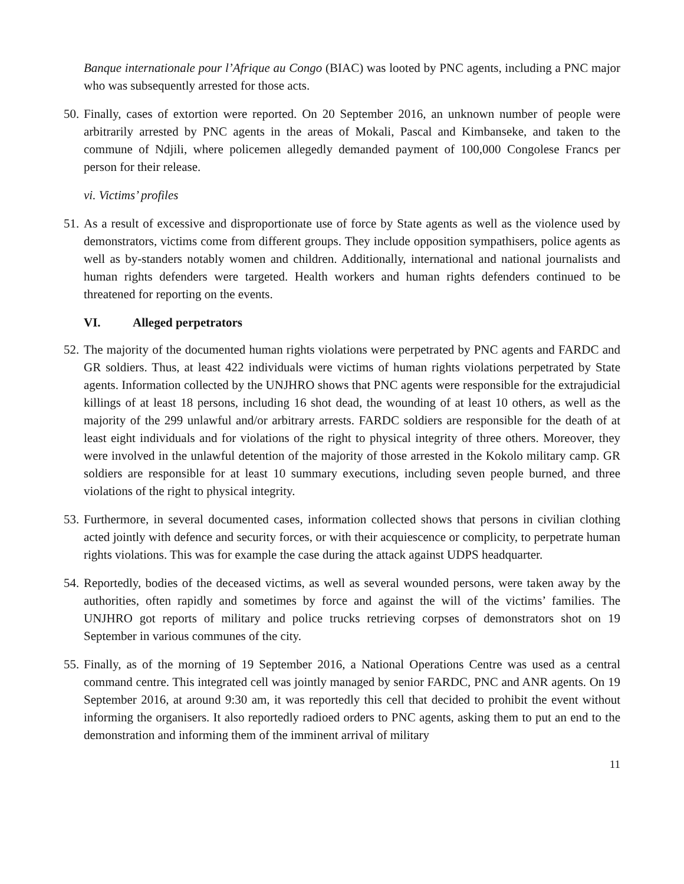Banque internationale pour l’Afrique au Congo (BIAC) was looted by PNC agents, including a PNC major who was subsequently arrested for those acts.
50. Finally, cases of extortion were reported. On 20 September 2016, an unknown number of people were arbitrarily arrested by PNC agents in the areas of Mokali, Pascal and Kimbanseke, and taken to the commune of Ndjili, where policemen allegedly demanded payment of 100,000 Congolese Francs per person for their release.
vi. Victims’ profiles
51. As a result of excessive and disproportionate use of force by State agents as well as the violence used by demonstrators, victims come from different groups. They include opposition sympathisers, police agents as well as by-standers notably women and children. Additionally, international and national journalists and human rights defenders were targeted. Health workers and human rights defenders continued to be threatened for reporting on the events.
VI. Alleged perpetrators
52. The majority of the documented human rights violations were perpetrated by PNC agents and FARDC and GR soldiers. Thus, at least 422 individuals were victims of human rights violations perpetrated by State agents. Information collected by the UNJHRO shows that PNC agents were responsible for the extrajudicial killings of at least 18 persons, including 16 shot dead, the wounding of at least 10 others, as well as the majority of the 299 unlawful and/or arbitrary arrests. FARDC soldiers are responsible for the death of at least eight individuals and for violations of the right to physical integrity of three others. Moreover, they were involved in the unlawful detention of the majority of those arrested in the Kokolo military camp. GR soldiers are responsible for at least 10 summary executions, including seven people burned, and three violations of the right to physical integrity.
53. Furthermore, in several documented cases, information collected shows that persons in civilian clothing acted jointly with defence and security forces, or with their acquiescence or complicity, to perpetrate human rights violations. This was for example the case during the attack against UDPS headquarter.
54. Reportedly, bodies of the deceased victims, as well as several wounded persons, were taken away by the authorities, often rapidly and sometimes by force and against the will of the victims’ families. The UNJHRO got reports of military and police trucks retrieving corpses of demonstrators shot on 19 September in various communes of the city.
55. Finally, as of the morning of 19 September 2016, a National Operations Centre was used as a central command centre. This integrated cell was jointly managed by senior FARDC, PNC and ANR agents. On 19 September 2016, at around 9:30 am, it was reportedly this cell that decided to prohibit the event without informing the organisers. It also reportedly radioed orders to PNC agents, asking them to put an end to the demonstration and informing them of the imminent arrival of military
11